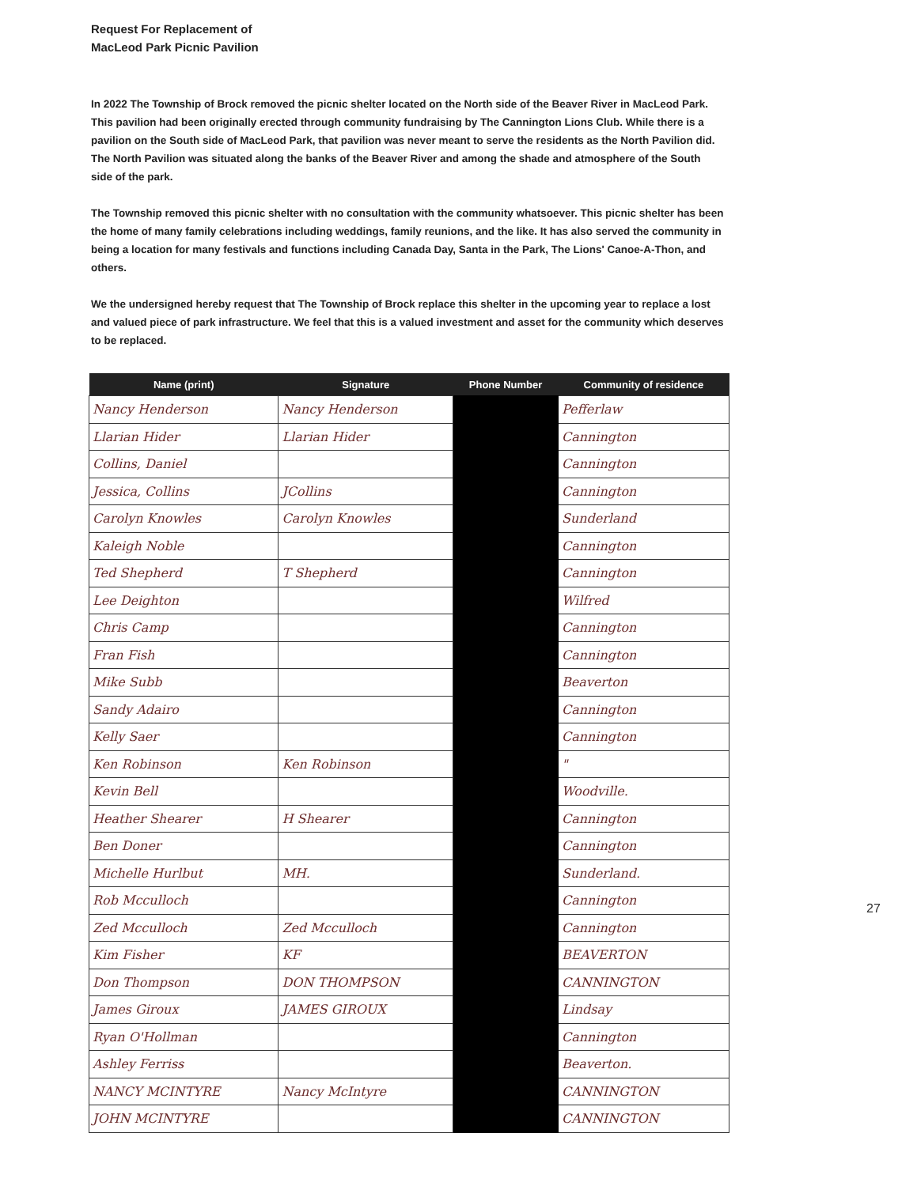Request For Replacement of
MacLeod Park Picnic Pavilion
In 2022 The Township of Brock removed the picnic shelter located on the North side of the Beaver River in MacLeod Park. This pavilion had been originally erected through community fundraising by The Cannington Lions Club. While there is a pavilion on the South side of MacLeod Park, that pavilion was never meant to serve the residents as the North Pavilion did. The North Pavilion was situated along the banks of the Beaver River and among the shade and atmosphere of the South side of the park.
The Township removed this picnic shelter with no consultation with the community whatsoever. This picnic shelter has been the home of many family celebrations including weddings, family reunions, and the like. It has also served the community in being a location for many festivals and functions including Canada Day, Santa in the Park, The Lions' Canoe-A-Thon, and others.
We the undersigned hereby request that The Township of Brock replace this shelter in the upcoming year to replace a lost and valued piece of park infrastructure. We feel that this is a valued investment and asset for the community which deserves to be replaced.
| Name (print) | Signature | Phone Number | Community of residence |
| --- | --- | --- | --- |
| Nancy Henderson | Nancy Henderson | | Pefferlaw |
| Llarian Hider | Llarian Hider | | Cannington |
| Collins, Daniel | | | Cannington |
| Jessica, Collins | JCollins | | Cannington |
| Carolyn Knowles | Carolyn Knowles | | Sunderland |
| Kaleigh Noble | | | Cannington |
| Ted Shepherd | T Shepherd | | Cannington |
| Lee Deighton | | | Wilfred |
| Chris Camp | | | Cannington |
| Fran Fish | | | Cannington |
| Mike Subb | | | Beaverton |
| Sandy Adairo | | | Cannington |
| Kelly Saer | | | Cannington |
| Ken Robinson | Ken Robinson | | " |
| Kevin Bell | | | Woodville. |
| Heather Shearer | H Shearer | | Cannington |
| Ben Doner | | | Cannington |
| Michelle Hurlbut | MH. | | Sunderland. |
| Rob Mcculloch | | | Cannington |
| Zed Mcculloch | Zed Mcculloch | | Cannington |
| Kim Fisher | KF | | BEAVERTON |
| Don Thompson | DON THOMPSON | | CANNINGTON |
| James Giroux | JAMES GIROUX | | Lindsay |
| Ryan O'Hollman | | | Cannington |
| Ashley Ferriss | | | Beaverton. |
| NANCY MCINTYRE | Nancy McIntyre | | CANNINGTON |
| JOHN MCINTYRE | | | CANNINGTON |
27